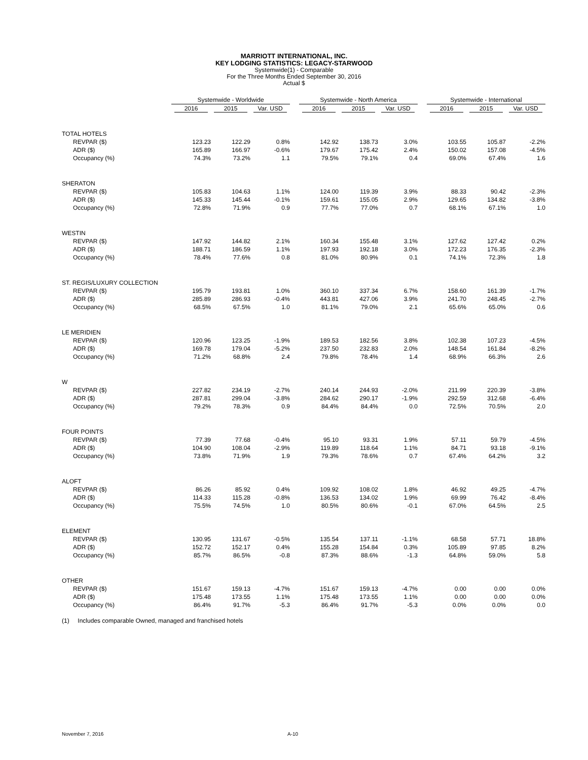MARRIOTT INTERNATIONAL, INC.
KEY LODGING STATISTICS: LEGACY-STARWOOD
Systemwide(1) - Comparable
For the Three Months Ended September 30, 2016
Actual $
| | Systemwide - Worldwide | | | | Systemwide - North America | | | | Systemwide - International | | |
| --- | --- | --- | --- | --- | --- | --- | --- | --- | --- | --- | --- |
| | 2016 | 2015 | Var. USD | | 2016 | 2015 | Var. USD | | 2016 | 2015 | Var. USD |
| TOTAL HOTELS | | | | | | | | | | | |
| REVPAR ($) | 123.23 | 122.29 | 0.8% | | 142.92 | 138.73 | 3.0% | | 103.55 | 105.87 | -2.2% |
| ADR ($) | 165.89 | 166.97 | -0.6% | | 179.67 | 175.42 | 2.4% | | 150.02 | 157.08 | -4.5% |
| Occupancy (%) | 74.3% | 73.2% | 1.1 | | 79.5% | 79.1% | 0.4 | | 69.0% | 67.4% | 1.6 |
| SHERATON | | | | | | | | | | | |
| REVPAR ($) | 105.83 | 104.63 | 1.1% | | 124.00 | 119.39 | 3.9% | | 88.33 | 90.42 | -2.3% |
| ADR ($) | 145.33 | 145.44 | -0.1% | | 159.61 | 155.05 | 2.9% | | 129.65 | 134.82 | -3.8% |
| Occupancy (%) | 72.8% | 71.9% | 0.9 | | 77.7% | 77.0% | 0.7 | | 68.1% | 67.1% | 1.0 |
| WESTIN | | | | | | | | | | | |
| REVPAR ($) | 147.92 | 144.82 | 2.1% | | 160.34 | 155.48 | 3.1% | | 127.62 | 127.42 | 0.2% |
| ADR ($) | 188.71 | 186.59 | 1.1% | | 197.93 | 192.18 | 3.0% | | 172.23 | 176.35 | -2.3% |
| Occupancy (%) | 78.4% | 77.6% | 0.8 | | 81.0% | 80.9% | 0.1 | | 74.1% | 72.3% | 1.8 |
| ST. REGIS/LUXURY COLLECTION | | | | | | | | | | | |
| REVPAR ($) | 195.79 | 193.81 | 1.0% | | 360.10 | 337.34 | 6.7% | | 158.60 | 161.39 | -1.7% |
| ADR ($) | 285.89 | 286.93 | -0.4% | | 443.81 | 427.06 | 3.9% | | 241.70 | 248.45 | -2.7% |
| Occupancy (%) | 68.5% | 67.5% | 1.0 | | 81.1% | 79.0% | 2.1 | | 65.6% | 65.0% | 0.6 |
| LE MERIDIEN | | | | | | | | | | | |
| REVPAR ($) | 120.96 | 123.25 | -1.9% | | 189.53 | 182.56 | 3.8% | | 102.38 | 107.23 | -4.5% |
| ADR ($) | 169.78 | 179.04 | -5.2% | | 237.50 | 232.83 | 2.0% | | 148.54 | 161.84 | -8.2% |
| Occupancy (%) | 71.2% | 68.8% | 2.4 | | 79.8% | 78.4% | 1.4 | | 68.9% | 66.3% | 2.6 |
| W | | | | | | | | | | | |
| REVPAR ($) | 227.82 | 234.19 | -2.7% | | 240.14 | 244.93 | -2.0% | | 211.99 | 220.39 | -3.8% |
| ADR ($) | 287.81 | 299.04 | -3.8% | | 284.62 | 290.17 | -1.9% | | 292.59 | 312.68 | -6.4% |
| Occupancy (%) | 79.2% | 78.3% | 0.9 | | 84.4% | 84.4% | 0.0 | | 72.5% | 70.5% | 2.0 |
| FOUR POINTS | | | | | | | | | | | |
| REVPAR ($) | 77.39 | 77.68 | -0.4% | | 95.10 | 93.31 | 1.9% | | 57.11 | 59.79 | -4.5% |
| ADR ($) | 104.90 | 108.04 | -2.9% | | 119.89 | 118.64 | 1.1% | | 84.71 | 93.18 | -9.1% |
| Occupancy (%) | 73.8% | 71.9% | 1.9 | | 79.3% | 78.6% | 0.7 | | 67.4% | 64.2% | 3.2 |
| ALOFT | | | | | | | | | | | |
| REVPAR ($) | 86.26 | 85.92 | 0.4% | | 109.92 | 108.02 | 1.8% | | 46.92 | 49.25 | -4.7% |
| ADR ($) | 114.33 | 115.28 | -0.8% | | 136.53 | 134.02 | 1.9% | | 69.99 | 76.42 | -8.4% |
| Occupancy (%) | 75.5% | 74.5% | 1.0 | | 80.5% | 80.6% | -0.1 | | 67.0% | 64.5% | 2.5 |
| ELEMENT | | | | | | | | | | | |
| REVPAR ($) | 130.95 | 131.67 | -0.5% | | 135.54 | 137.11 | -1.1% | | 68.58 | 57.71 | 18.8% |
| ADR ($) | 152.72 | 152.17 | 0.4% | | 155.28 | 154.84 | 0.3% | | 105.89 | 97.85 | 8.2% |
| Occupancy (%) | 85.7% | 86.5% | -0.8 | | 87.3% | 88.6% | -1.3 | | 64.8% | 59.0% | 5.8 |
| OTHER | | | | | | | | | | | |
| REVPAR ($) | 151.67 | 159.13 | -4.7% | | 151.67 | 159.13 | -4.7% | | 0.00 | 0.00 | 0.0% |
| ADR ($) | 175.48 | 173.55 | 1.1% | | 175.48 | 173.55 | 1.1% | | 0.00 | 0.00 | 0.0% |
| Occupancy (%) | 86.4% | 91.7% | -5.3 | | 86.4% | 91.7% | -5.3 | | 0.0% | 0.0% | 0.0 |
(1) Includes comparable Owned, managed and franchised hotels
November 7, 2016 A-10